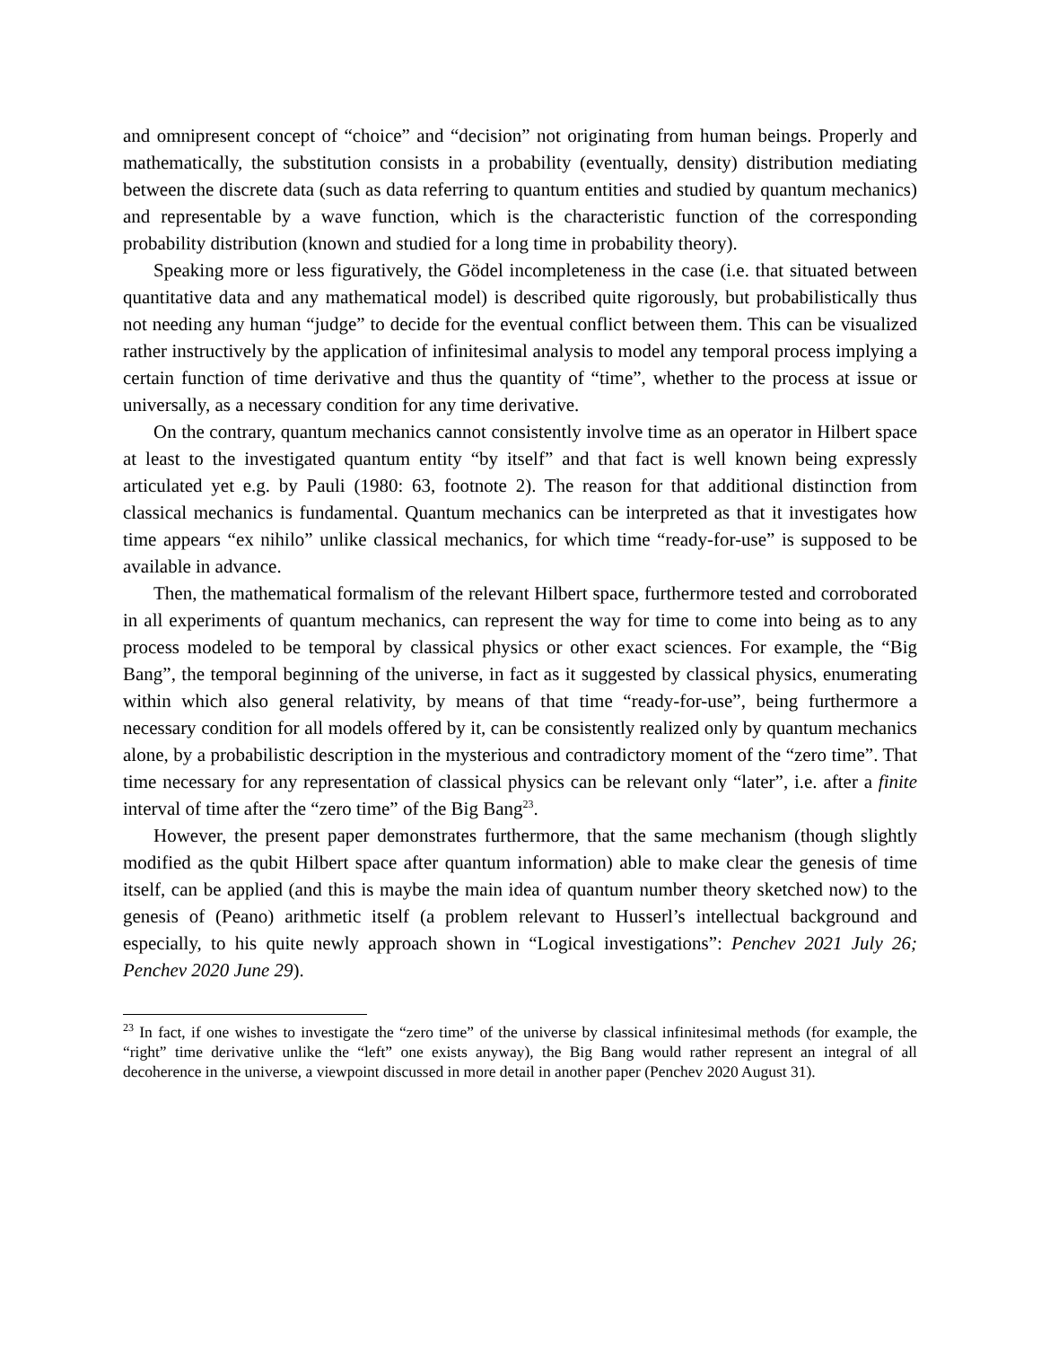and omnipresent concept of “choice” and “decision” not originating from human beings. Properly and mathematically, the substitution consists in a probability (eventually, density) distribution mediating between the discrete data (such as data referring to quantum entities and studied by quantum mechanics) and representable by a wave function, which is the characteristic function of the corresponding probability distribution (known and studied for a long time in probability theory).
Speaking more or less figuratively, the Gödel incompleteness in the case (i.e. that situated between quantitative data and any mathematical model) is described quite rigorously, but probabilistically thus not needing any human “judge” to decide for the eventual conflict between them. This can be visualized rather instructively by the application of infinitesimal analysis to model any temporal process implying a certain function of time derivative and thus the quantity of “time”, whether to the process at issue or universally, as a necessary condition for any time derivative.
On the contrary, quantum mechanics cannot consistently involve time as an operator in Hilbert space at least to the investigated quantum entity “by itself” and that fact is well known being expressly articulated yet e.g. by Pauli (1980: 63, footnote 2). The reason for that additional distinction from classical mechanics is fundamental. Quantum mechanics can be interpreted as that it investigates how time appears “ex nihilo” unlike classical mechanics, for which time “ready-for-use” is supposed to be available in advance.
Then, the mathematical formalism of the relevant Hilbert space, furthermore tested and corroborated in all experiments of quantum mechanics, can represent the way for time to come into being as to any process modeled to be temporal by classical physics or other exact sciences. For example, the “Big Bang”, the temporal beginning of the universe, in fact as it suggested by classical physics, enumerating within which also general relativity, by means of that time “ready-for-use”, being furthermore a necessary condition for all models offered by it, can be consistently realized only by quantum mechanics alone, by a probabilistic description in the mysterious and contradictory moment of the “zero time”. That time necessary for any representation of classical physics can be relevant only “later”, i.e. after a finite interval of time after the “zero time” of the Big Bang<sup>23</sup>.
However, the present paper demonstrates furthermore, that the same mechanism (though slightly modified as the qubit Hilbert space after quantum information) able to make clear the genesis of time itself, can be applied (and this is maybe the main idea of quantum number theory sketched now) to the genesis of (Peano) arithmetic itself (a problem relevant to Husserl’s intellectual background and especially, to his quite newly approach shown in “Logical investigations”: Penchev 2021 July 26; Penchev 2020 June 29).
<sup>23</sup> In fact, if one wishes to investigate the “zero time” of the universe by classical infinitesimal methods (for example, the “right” time derivative unlike the “left” one exists anyway), the Big Bang would rather represent an integral of all decoherence in the universe, a viewpoint discussed in more detail in another paper (Penchev 2020 August 31).